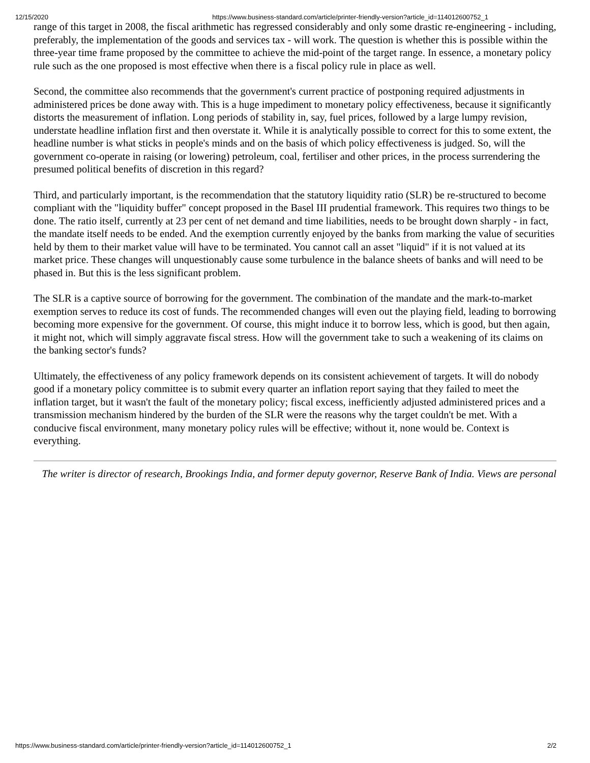12/15/2020 https://www.business-standard.com/article/printer-friendly-version?article_id=114012600752_1
range of this target in 2008, the fiscal arithmetic has regressed considerably and only some drastic re-engineering - including, preferably, the implementation of the goods and services tax - will work. The question is whether this is possible within the three-year time frame proposed by the committee to achieve the mid-point of the target range. In essence, a monetary policy rule such as the one proposed is most effective when there is a fiscal policy rule in place as well.
Second, the committee also recommends that the government's current practice of postponing required adjustments in administered prices be done away with. This is a huge impediment to monetary policy effectiveness, because it significantly distorts the measurement of inflation. Long periods of stability in, say, fuel prices, followed by a large lumpy revision, understate headline inflation first and then overstate it. While it is analytically possible to correct for this to some extent, the headline number is what sticks in people's minds and on the basis of which policy effectiveness is judged. So, will the government co-operate in raising (or lowering) petroleum, coal, fertiliser and other prices, in the process surrendering the presumed political benefits of discretion in this regard?
Third, and particularly important, is the recommendation that the statutory liquidity ratio (SLR) be re-structured to become compliant with the "liquidity buffer" concept proposed in the Basel III prudential framework. This requires two things to be done. The ratio itself, currently at 23 per cent of net demand and time liabilities, needs to be brought down sharply - in fact, the mandate itself needs to be ended. And the exemption currently enjoyed by the banks from marking the value of securities held by them to their market value will have to be terminated. You cannot call an asset "liquid" if it is not valued at its market price. These changes will unquestionably cause some turbulence in the balance sheets of banks and will need to be phased in. But this is the less significant problem.
The SLR is a captive source of borrowing for the government. The combination of the mandate and the mark-to-market exemption serves to reduce its cost of funds. The recommended changes will even out the playing field, leading to borrowing becoming more expensive for the government. Of course, this might induce it to borrow less, which is good, but then again, it might not, which will simply aggravate fiscal stress. How will the government take to such a weakening of its claims on the banking sector's funds?
Ultimately, the effectiveness of any policy framework depends on its consistent achievement of targets. It will do nobody good if a monetary policy committee is to submit every quarter an inflation report saying that they failed to meet the inflation target, but it wasn't the fault of the monetary policy; fiscal excess, inefficiently adjusted administered prices and a transmission mechanism hindered by the burden of the SLR were the reasons why the target couldn't be met. With a conducive fiscal environment, many monetary policy rules will be effective; without it, none would be. Context is everything.
The writer is director of research, Brookings India, and former deputy governor, Reserve Bank of India. Views are personal
https://www.business-standard.com/article/printer-friendly-version?article_id=114012600752_1 2/2